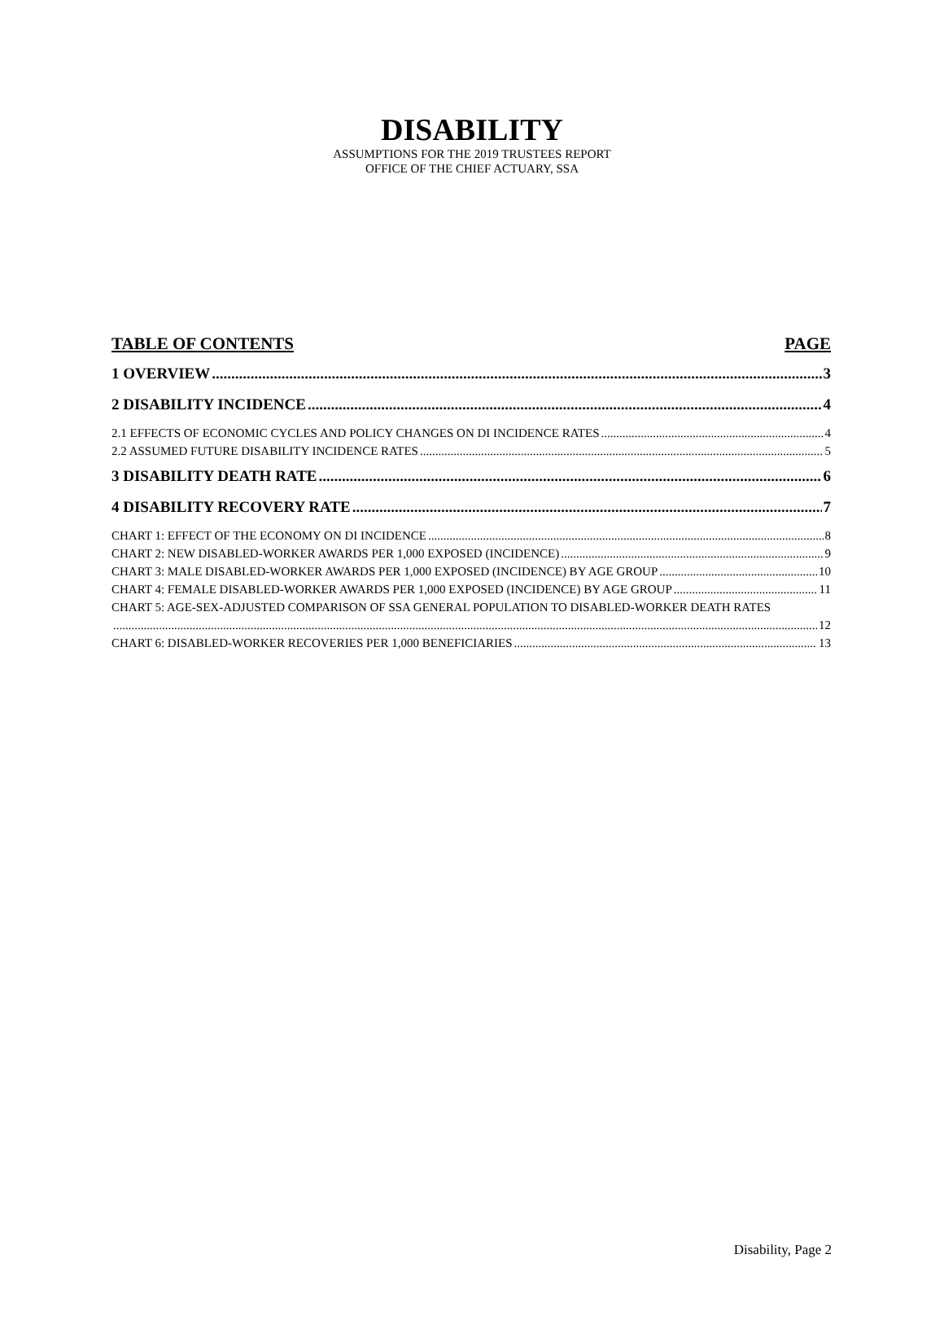DISABILITY
ASSUMPTIONS FOR THE 2019 TRUSTEES REPORT
OFFICE OF THE CHIEF ACTUARY, SSA
TABLE OF CONTENTS PAGE
1 OVERVIEW 3
2 DISABILITY INCIDENCE 4
2.1 EFFECTS OF ECONOMIC CYCLES AND POLICY CHANGES ON DI INCIDENCE RATES 4
2.2 ASSUMED FUTURE DISABILITY INCIDENCE RATES 5
3 DISABILITY DEATH RATE 6
4 DISABILITY RECOVERY RATE 7
CHART 1: EFFECT OF THE ECONOMY ON DI INCIDENCE 8
CHART 2: NEW DISABLED-WORKER AWARDS PER 1,000 EXPOSED (INCIDENCE) 9
CHART 3: MALE DISABLED-WORKER AWARDS PER 1,000 EXPOSED (INCIDENCE) BY AGE GROUP 10
CHART 4: FEMALE DISABLED-WORKER AWARDS PER 1,000 EXPOSED (INCIDENCE) BY AGE GROUP 11
CHART 5: AGE-SEX-ADJUSTED COMPARISON OF SSA GENERAL POPULATION TO DISABLED-WORKER DEATH RATES
12
CHART 6: DISABLED-WORKER RECOVERIES PER 1,000 BENEFICIARIES 13
Disability, Page 2